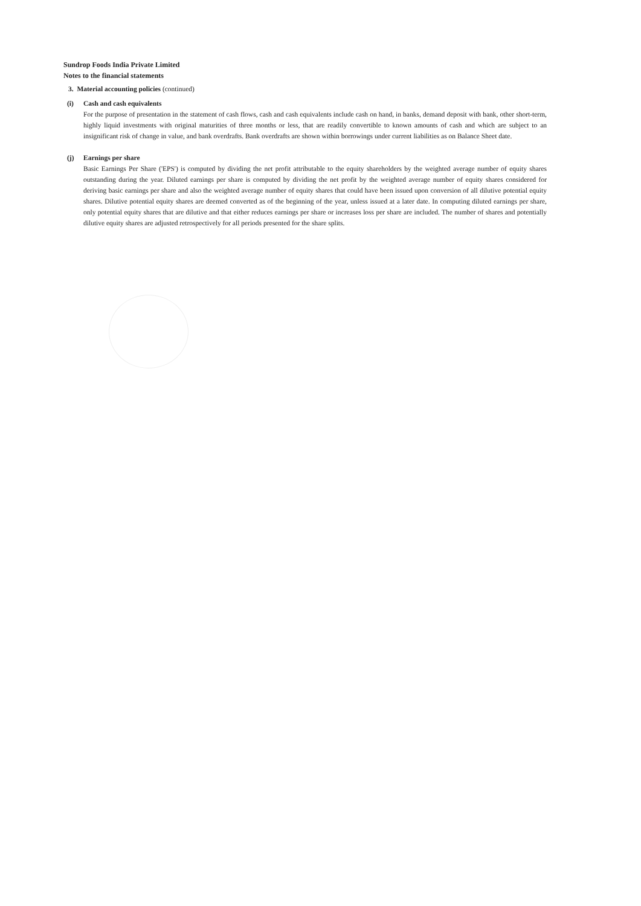Sundrop Foods India Private Limited
Notes to the financial statements
3. Material accounting policies (continued)
(i) Cash and cash equivalents
For the purpose of presentation in the statement of cash flows, cash and cash equivalents include cash on hand, in banks, demand deposit with bank, other short-term, highly liquid investments with original maturities of three months or less, that are readily convertible to known amounts of cash and which are subject to an insignificant risk of change in value, and bank overdrafts. Bank overdrafts are shown within borrowings under current liabilities as on Balance Sheet date.
(j) Earnings per share
Basic Earnings Per Share ('EPS') is computed by dividing the net profit attributable to the equity shareholders by the weighted average number of equity shares outstanding during the year. Diluted earnings per share is computed by dividing the net profit by the weighted average number of equity shares considered for deriving basic earnings per share and also the weighted average number of equity shares that could have been issued upon conversion of all dilutive potential equity shares. Dilutive potential equity shares are deemed converted as of the beginning of the year, unless issued at a later date. In computing diluted earnings per share, only potential equity shares that are dilutive and that either reduces earnings per share or increases loss per share are included. The number of shares and potentially dilutive equity shares are adjusted retrospectively for all periods presented for the share splits.